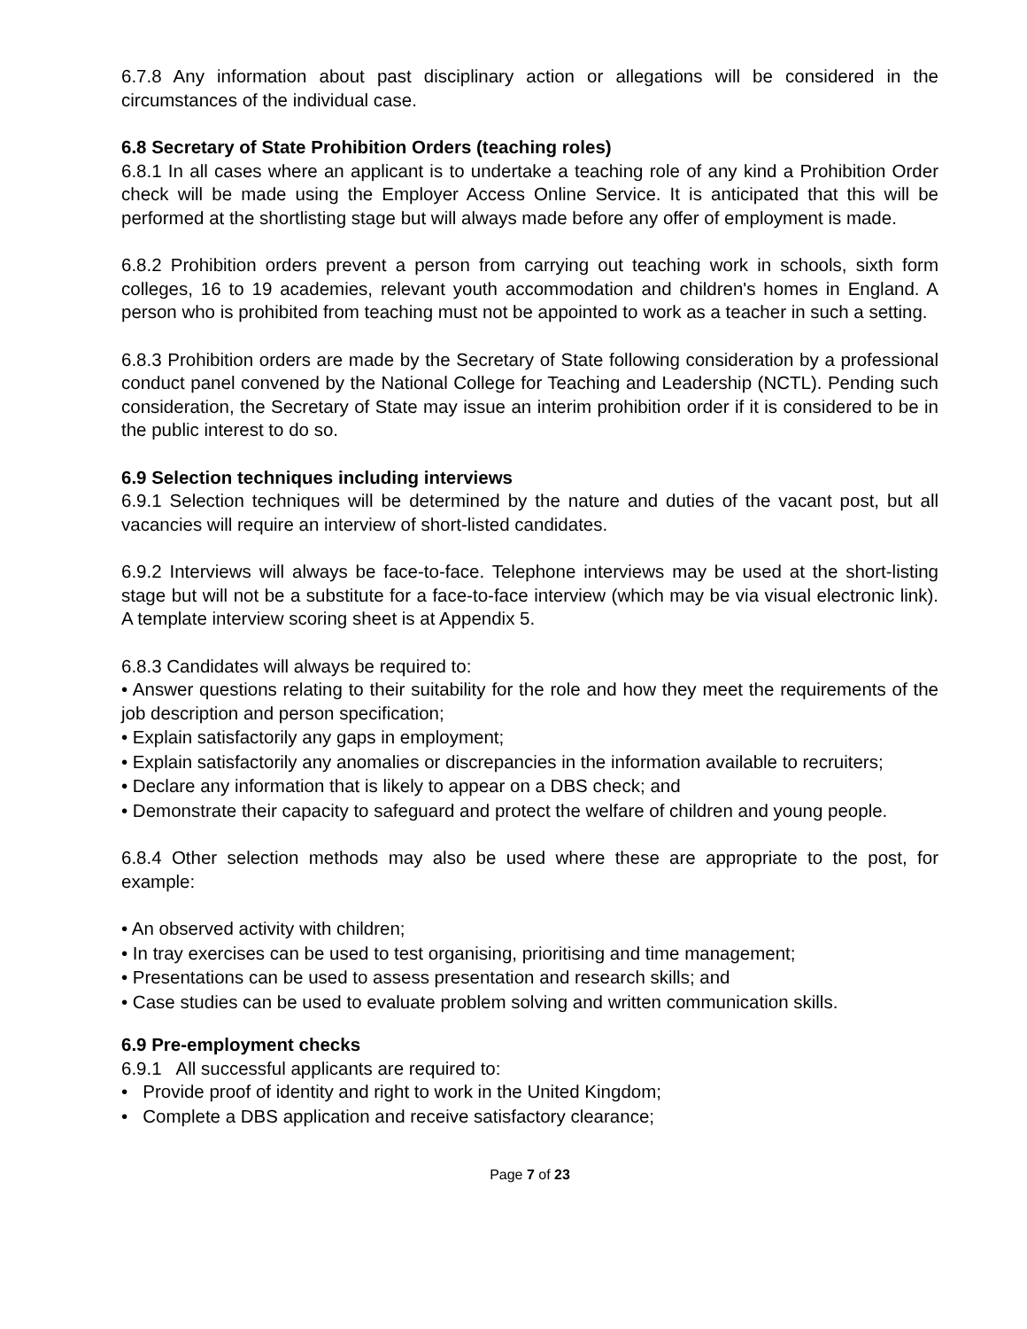6.7.8 Any information about past disciplinary action or allegations will be considered in the circumstances of the individual case.
6.8 Secretary of State Prohibition Orders (teaching roles)
6.8.1 In all cases where an applicant is to undertake a teaching role of any kind a Prohibition Order check will be made using the Employer Access Online Service. It is anticipated that this will be performed at the shortlisting stage but will always made before any offer of employment is made.
6.8.2 Prohibition orders prevent a person from carrying out teaching work in schools, sixth form colleges, 16 to 19 academies, relevant youth accommodation and children's homes in England. A person who is prohibited from teaching must not be appointed to work as a teacher in such a setting.
6.8.3 Prohibition orders are made by the Secretary of State following consideration by a professional conduct panel convened by the National College for Teaching and Leadership (NCTL). Pending such consideration, the Secretary of State may issue an interim prohibition order if it is considered to be in the public interest to do so.
6.9 Selection techniques including interviews
6.9.1 Selection techniques will be determined by the nature and duties of the vacant post, but all vacancies will require an interview of short-listed candidates.
6.9.2 Interviews will always be face-to-face. Telephone interviews may be used at the short-listing stage but will not be a substitute for a face-to-face interview (which may be via visual electronic link). A template interview scoring sheet is at Appendix 5.
6.8.3 Candidates will always be required to:
• Answer questions relating to their suitability for the role and how they meet the requirements of the job description and person specification;
• Explain satisfactorily any gaps in employment;
• Explain satisfactorily any anomalies or discrepancies in the information available to recruiters;
• Declare any information that is likely to appear on a DBS check; and
• Demonstrate their capacity to safeguard and protect the welfare of children and young people.
6.8.4 Other selection methods may also be used where these are appropriate to the post, for example:
• An observed activity with children;
• In tray exercises can be used to test organising, prioritising and time management;
• Presentations can be used to assess presentation and research skills; and
• Case studies can be used to evaluate problem solving and written communication skills.
6.9 Pre-employment checks
6.9.1 All successful applicants are required to:
• Provide proof of identity and right to work in the United Kingdom;
• Complete a DBS application and receive satisfactory clearance;
Page 7 of 23